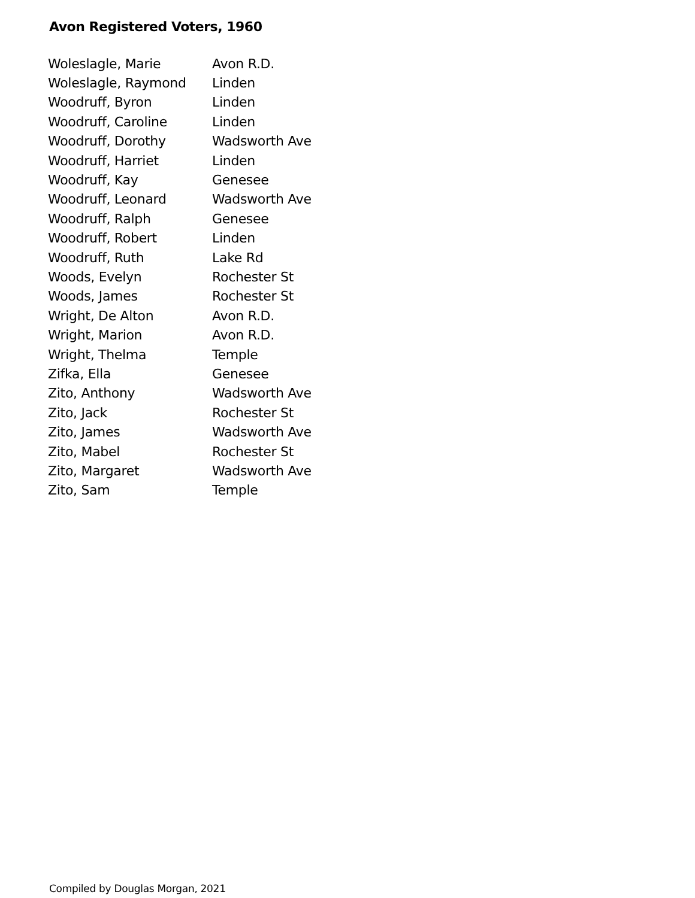Avon Registered Voters, 1960
| Woleslagle, Marie | Avon R.D. |
| Woleslagle, Raymond | Linden |
| Woodruff, Byron | Linden |
| Woodruff, Caroline | Linden |
| Woodruff, Dorothy | Wadsworth Ave |
| Woodruff, Harriet | Linden |
| Woodruff, Kay | Genesee |
| Woodruff, Leonard | Wadsworth Ave |
| Woodruff, Ralph | Genesee |
| Woodruff, Robert | Linden |
| Woodruff, Ruth | Lake Rd |
| Woods, Evelyn | Rochester St |
| Woods, James | Rochester St |
| Wright, De Alton | Avon R.D. |
| Wright, Marion | Avon R.D. |
| Wright, Thelma | Temple |
| Zifka, Ella | Genesee |
| Zito, Anthony | Wadsworth Ave |
| Zito, Jack | Rochester St |
| Zito, James | Wadsworth Ave |
| Zito, Mabel | Rochester St |
| Zito, Margaret | Wadsworth Ave |
| Zito, Sam | Temple |
Compiled by Douglas Morgan, 2021